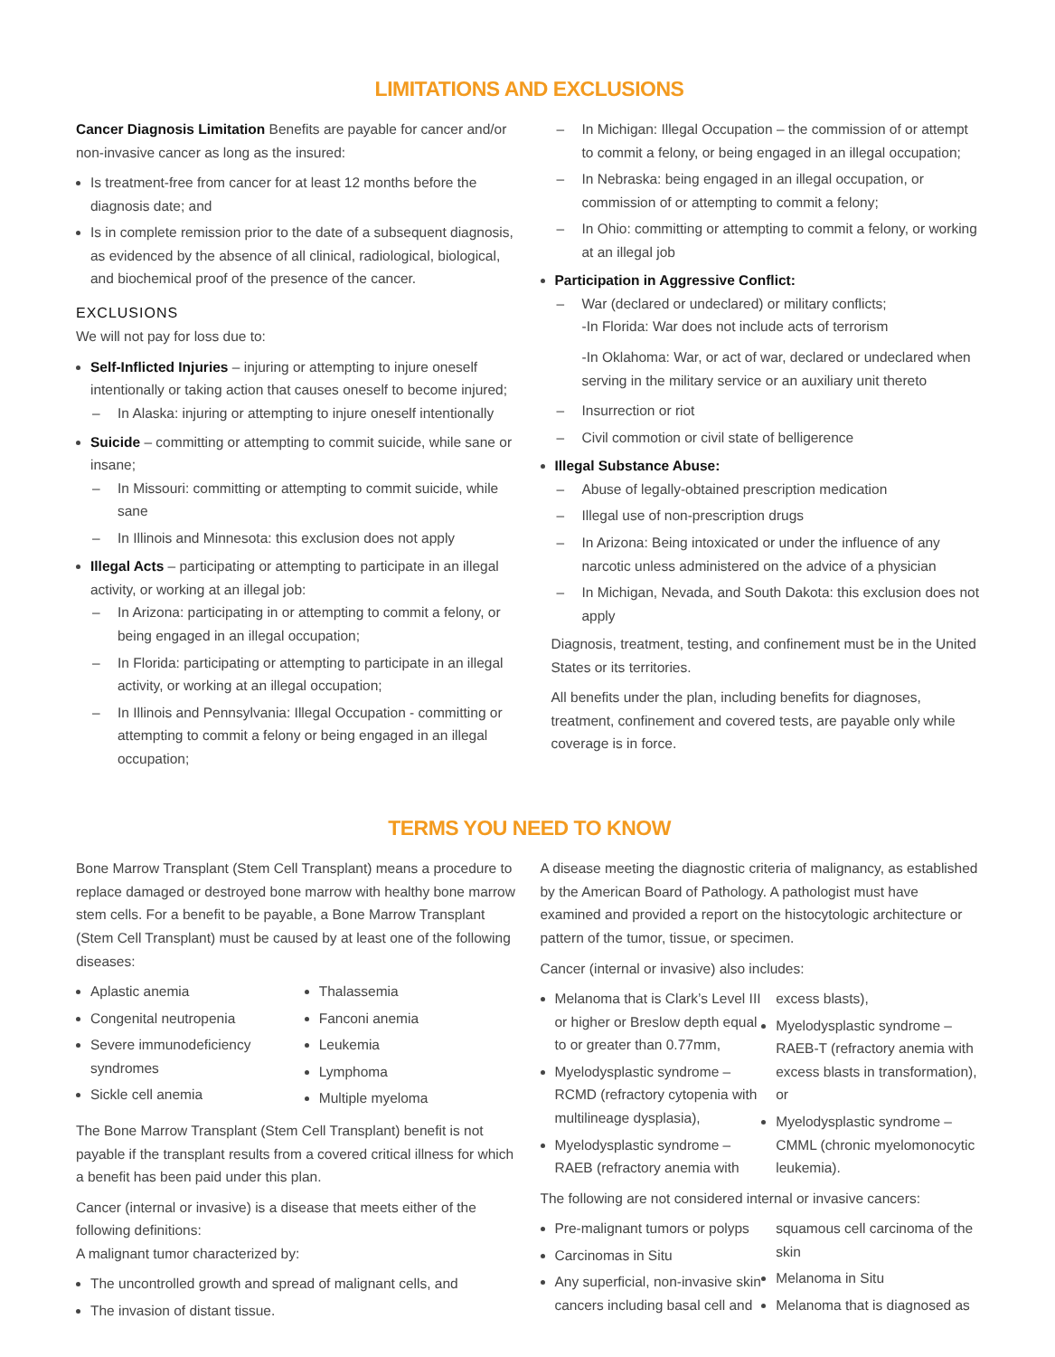LIMITATIONS AND EXCLUSIONS
Cancer Diagnosis Limitation Benefits are payable for cancer and/or non-invasive cancer as long as the insured:
Is treatment-free from cancer for at least 12 months before the diagnosis date; and
Is in complete remission prior to the date of a subsequent diagnosis, as evidenced by the absence of all clinical, radiological, biological, and biochemical proof of the presence of the cancer.
EXCLUSIONS
We will not pay for loss due to:
Self-Inflicted Injuries – injuring or attempting to injure oneself intentionally or taking action that causes oneself to become injured;
– In Alaska: injuring or attempting to injure oneself intentionally
Suicide – committing or attempting to commit suicide, while sane or insane;
– In Missouri: committing or attempting to commit suicide, while sane
– In Illinois and Minnesota: this exclusion does not apply
Illegal Acts – participating or attempting to participate in an illegal activity, or working at an illegal job:
– In Arizona: participating in or attempting to commit a felony, or being engaged in an illegal occupation;
– In Florida: participating or attempting to participate in an illegal activity, or working at an illegal occupation;
– In Illinois and Pennsylvania: Illegal Occupation - committing or attempting to commit a felony or being engaged in an illegal occupation;
– In Michigan: Illegal Occupation – the commission of or attempt to commit a felony, or being engaged in an illegal occupation;
– In Nebraska: being engaged in an illegal occupation, or commission of or attempting to commit a felony;
– In Ohio: committing or attempting to commit a felony, or working at an illegal job
Participation in Aggressive Conflict:
– War (declared or undeclared) or military conflicts;
-In Florida: War does not include acts of terrorism
-In Oklahoma: War, or act of war, declared or undeclared when serving in the military service or an auxiliary unit thereto
– Insurrection or riot
– Civil commotion or civil state of belligerence
Illegal Substance Abuse:
– Abuse of legally-obtained prescription medication
– Illegal use of non-prescription drugs
– In Arizona: Being intoxicated or under the influence of any narcotic unless administered on the advice of a physician
– In Michigan, Nevada, and South Dakota: this exclusion does not apply
Diagnosis, treatment, testing, and confinement must be in the United States or its territories.
All benefits under the plan, including benefits for diagnoses, treatment, confinement and covered tests, are payable only while coverage is in force.
TERMS YOU NEED TO KNOW
Bone Marrow Transplant (Stem Cell Transplant) means a procedure to replace damaged or destroyed bone marrow with healthy bone marrow stem cells. For a benefit to be payable, a Bone Marrow Transplant (Stem Cell Transplant) must be caused by at least one of the following diseases:
Aplastic anemia
Congenital neutropenia
Severe immunodeficiency syndromes
Sickle cell anemia
Thalassemia
Fanconi anemia
Leukemia
Lymphoma
Multiple myeloma
The Bone Marrow Transplant (Stem Cell Transplant) benefit is not payable if the transplant results from a covered critical illness for which a benefit has been paid under this plan.
Cancer (internal or invasive) is a disease that meets either of the following definitions:
A malignant tumor characterized by:
The uncontrolled growth and spread of malignant cells, and
The invasion of distant tissue.
A disease meeting the diagnostic criteria of malignancy, as established by the American Board of Pathology. A pathologist must have examined and provided a report on the histocytologic architecture or pattern of the tumor, tissue, or specimen.
Cancer (internal or invasive) also includes:
Melanoma that is Clark’s Level III or higher or Breslow depth equal to or greater than 0.77mm,
Myelodysplastic syndrome – RCMD (refractory cytopenia with multilineage dysplasia),
Myelodysplastic syndrome – RAEB (refractory anemia with excess blasts),
Myelodysplastic syndrome – RAEB-T (refractory anemia with excess blasts in transformation), or
Myelodysplastic syndrome – CMML (chronic myelomonocytic leukemia).
The following are not considered internal or invasive cancers:
Pre-malignant tumors or polyps
Carcinomas in Situ
Any superficial, non-invasive skin cancers including basal cell and squamous cell carcinoma of the skin
Melanoma in Situ
Melanoma that is diagnosed as